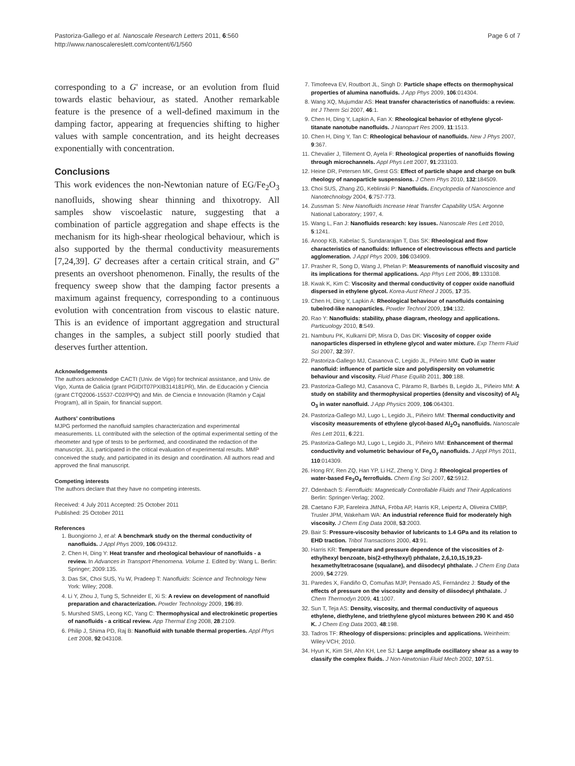Pastoriza-Gallego et al. Nanoscale Research Letters 2011, 6:560
http://www.nanoscalereslett.com/content/6/1/560
Page 6 of 7
corresponding to a G' increase, or an evolution from fluid towards elastic behaviour, as stated. Another remarkable feature is the presence of a well-defined maximum in the damping factor, appearing at frequencies shifting to higher values with sample concentration, and its height decreases exponentially with concentration.
Conclusions
This work evidences the non-Newtonian nature of EG/Fe<sub>2</sub>O<sub>3</sub> nanofluids, showing shear thinning and thixotropy. All samples show viscoelastic nature, suggesting that a combination of particle aggregation and shape effects is the mechanism for its high-shear rheological behaviour, which is also supported by the thermal conductivity measurements [7,24,39]. G' decreases after a certain critical strain, and G″ presents an overshoot phenomenon. Finally, the results of the frequency sweep show that the damping factor presents a maximum against frequency, corresponding to a continuous evolution with concentration from viscous to elastic nature. This is an evidence of important aggregation and structural changes in the samples, a subject still poorly studied that deserves further attention.
Acknowledgements
The authors acknowledge CACTI (Univ. de Vigo) for technical assistance, and Univ. de Vigo, Xunta de Galicia (grant PGIDIT07PXIB314181PR), Min. de Educación y Ciencia (grant CTQ2006-15537-C02/PPQ) and Min. de Ciencia e Innovación (Ramón y Cajal Program), all in Spain, for financial support.
Authors' contributions
MJPG performed the nanofluid samples characterization and experimental measurements. LL contributed with the selection of the optimal experimental setting of the rheometer and type of tests to be performed, and coordinated the redaction of the manuscript. JLL participated in the critical evaluation of experimental results. MMP conceived the study, and participated in its design and coordination. All authors read and approved the final manuscript.
Competing interests
The authors declare that they have no competing interests.
Received: 4 July 2011 Accepted: 25 October 2011
Published: 25 October 2011
References
1. Buongiorno J, et al: A benchmark study on the thermal conductivity of nanofluids. J Appl Phys 2009, 106:094312.
2. Chen H, Ding Y: Heat transfer and rheological behaviour of nanofluids - a review. In Advances in Transport Phenomena. Volume 1. Edited by: Wang L. Berlin: Springer; 2009:135.
3. Das SK, Choi SUS, Yu W, Pradeep T: Nanofluids: Science and Technology New York: Wiley; 2008.
4. Li Y, Zhou J, Tung S, Schneider E, Xi S: A review on development of nanofluid preparation and characterization. Powder Technology 2009, 196:89.
5. Murshed SMS, Leong KC, Yang C: Thermophysical and electrokinetic properties of nanofluids - a critical review. App Thermal Eng 2008, 28:2109.
6. Philip J, Shima PD, Raj B: Nanofluid with tunable thermal properties. Appl Phys Lett 2008, 92:043108.
7. Timofeeva EV, Routbort JL, Singh D: Particle shape effects on thermophysical properties of alumina nanofluids. J App Phys 2009, 106:014304.
8. Wang XQ, Mujumdar AS: Heat transfer characteristics of nanofluids: a review. Int J Therm Sci 2007, 46:1.
9. Chen H, Ding Y, Lapkin A, Fan X: Rheological behavior of ethylene glycol-titanate nanotube nanofluids. J Nanopart Res 2009, 11:1513.
10. Chen H, Ding Y, Tan C: Rheological behaviour of nanofluids. New J Phys 2007, 9:367.
11. Chevalier J, Tillement O, Ayela F: Rheological properties of nanofluids flowing through microchannels. Appl Phys Lett 2007, 91:233103.
12. Heine DR, Petersen MK, Grest GS: Effect of particle shape and charge on bulk rheology of nanoparticle suspensions. J Chem Phys 2010, 132:184509.
13. Choi SUS, Zhang ZG, Keblinski P: Nanofluids. Encyclopedia of Nanoscience and Nanotechnology 2004, 6:757-773.
14. Zussman S: New Nanofluids Increase Heat Transfer Capability USA: Argonne National Laboratory; 1997, 4.
15. Wang L, Fan J: Nanofluids research: key issues. Nanoscale Res Lett 2010, 5:1241.
16. Anoop KB, Kabelac S, Sundararajan T, Das SK: Rheological and flow characteristics of nanofluids: Influence of electroviscous effects and particle agglomeration. J Appl Phys 2009, 106:034909.
17. Prasher R, Song D, Wang J, Phelan P: Measurements of nanofluid viscosity and its implications for thermal applications. App Phys Lett 2006, 89:133108.
18. Kwak K, Kim C: Viscosity and thermal conductivity of copper oxide nanofluid dispersed in ethylene glycol. Korea-Aust Rheol J 2005, 17:35.
19. Chen H, Ding Y, Lapkin A: Rheological behaviour of nanofluids containing tube/rod-like nanoparticles. Powder Technol 2009, 194:132.
20. Rao Y: Nanofluids: stability, phase diagram, rheology and applications. Particuology 2010, 8:549.
21. Namburu PK, Kulkarni DP, Misra D, Das DK: Viscosity of copper oxide nanoparticles dispersed in ethylene glycol and water mixture. Exp Therm Fluid Sci 2007, 32:397.
22. Pastoriza-Gallego MJ, Casanova C, Legido JL, Piñeiro MM: CuO in water nanofluid: influence of particle size and polydispersity on volumetric behaviour and viscosity. Fluid Phase Equilib 2011, 300:188.
23. Pastoriza-Gallego MJ, Casanova C, Páramo R, Barbés B, Legido JL, Piñeiro MM: A study on stability and thermophysical properties (density and viscosity) of Al<sub>2</sub> O<sub>3</sub> in water nanofluid. J App Physics 2009, 106:064301.
24. Pastoriza-Gallego MJ, Lugo L, Legido JL, Piñeiro MM: Thermal conductivity and viscosity measurements of ethylene glycol-based Al<sub>2</sub>O<sub>3</sub> nanofluids. Nanoscale Res Lett 2011, 6:221.
25. Pastoriza-Gallego MJ, Lugo L, Legido JL, Piñeiro MM: Enhancement of thermal conductivity and volumetric behaviour of Fe<sub>x</sub>O<sub>y</sub> nanofluids. J Appl Phys 2011, 110:014309.
26. Hong RY, Ren ZQ, Han YP, Li HZ, Zheng Y, Ding J: Rheological properties of water-based Fe<sub>3</sub>O<sub>4</sub> ferrofluids. Chem Eng Sci 2007, 62:5912.
27. Odenbach S: Ferrofluids: Magnetically Controllable Fluids and Their Applications Berlin: Springer-Verlag; 2002.
28. Caetano FJP, Fareleira JMNA, Fröba AP, Harris KR, Leipertz A, Oliveira CMBP, Trusler JPM, Wakeham WA: An industrial reference fluid for moderately high viscosity. J Chem Eng Data 2008, 53:2003.
29. Bair S: Pressure-viscosity behavior of lubricants to 1.4 GPa and its relation to EHD traction. Tribol Transactions 2000, 43:91.
30. Harris KR: Temperature and pressure dependence of the viscosities of 2-ethylhexyl benzoate, bis(2-ethylhexyl) phthalate, 2,6,10,15,19,23-hexamethyltetracosane (squalane), and diisodecyl phthalate. J Chem Eng Data 2009, 54:2729.
31. Paredes X, Fandiño O, Comuñas MJP, Pensado AS, Fernández J: Study of the effects of pressure on the viscosity and density of diisodecyl phthalate. J Chem Thermodyn 2009, 41:1007.
32. Sun T, Teja AS: Density, viscosity, and thermal conductivity of aqueous ethylene, diethylene, and triethylene glycol mixtures between 290 K and 450 K. J Chem Eng Data 2003, 48:198.
33. Tadros TF: Rheology of dispersions: principles and applications. Weinheim: Wiley-VCH; 2010.
34. Hyun K, Kim SH, Ahn KH, Lee SJ: Large amplitude oscillatory shear as a way to classify the complex fluids. J Non-Newtonian Fluid Mech 2002, 107:51.